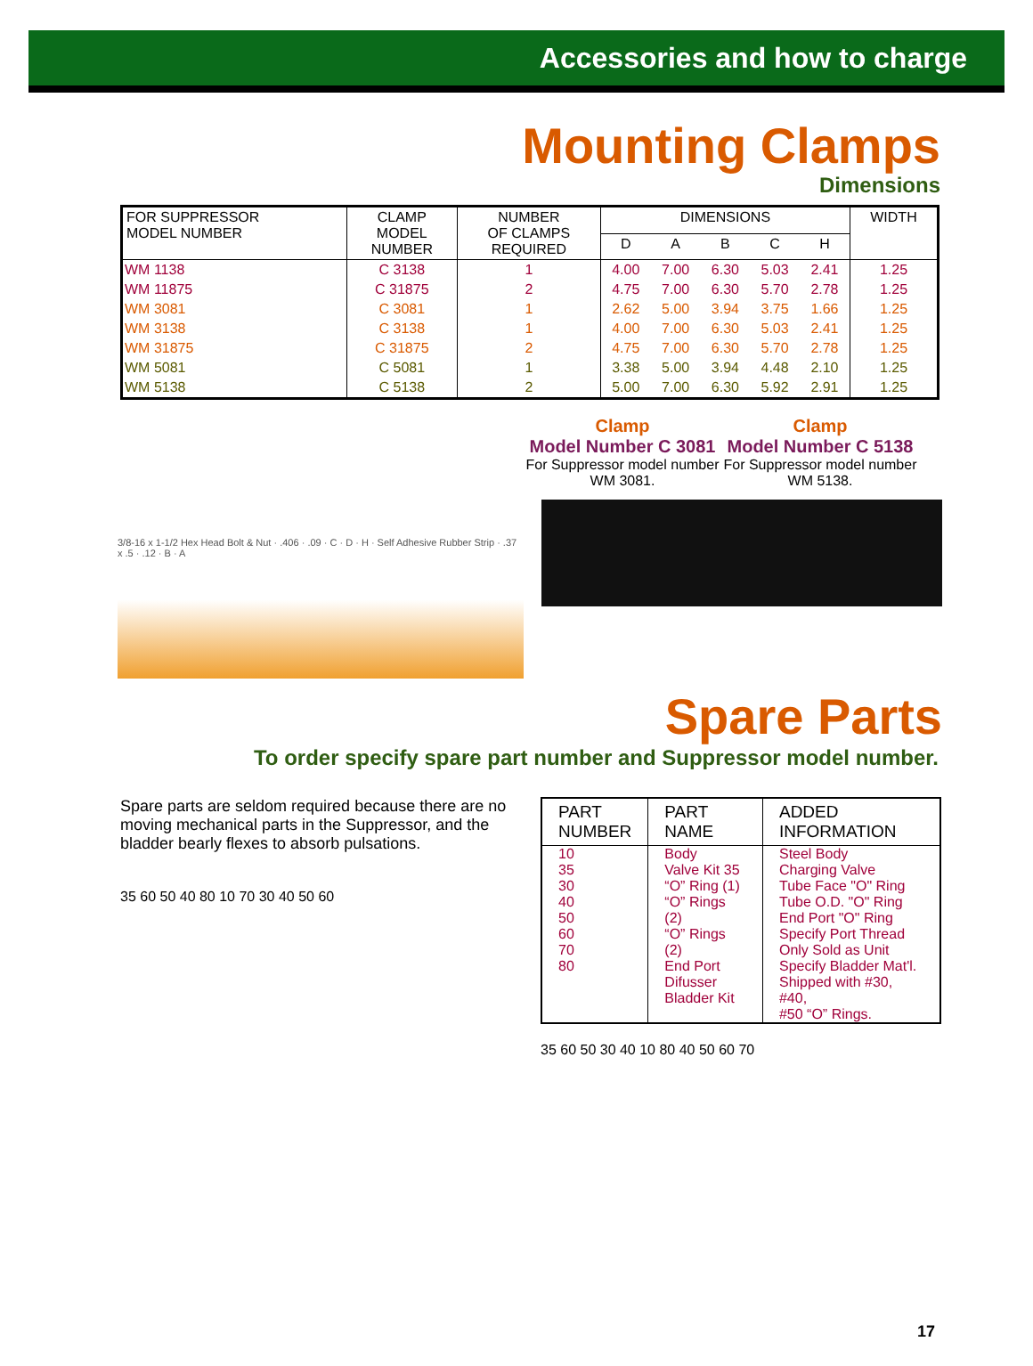Accessories and how to charge
Mounting Clamps
Dimensions
| FOR SUPPRESSOR MODEL NUMBER | CLAMP MODEL NUMBER | NUMBER OF CLAMPS REQUIRED | DIMENSIONS | | | | | WIDTH |
| --- | --- | --- | --- | --- | --- | --- | --- | --- |
| | | | D | A | B | C | H | |
| WM 1138 | C 3138 | 1 | 4.00 | 7.00 | 6.30 | 5.03 | 2.41 | 1.25 |
| WM 11875 | C 31875 | 2 | 4.75 | 7.00 | 6.30 | 5.70 | 2.78 | 1.25 |
| WM 3081 | C 3081 | 1 | 2.62 | 5.00 | 3.94 | 3.75 | 1.66 | 1.25 |
| WM 3138 | C 3138 | 1 | 4.00 | 7.00 | 6.30 | 5.03 | 2.41 | 1.25 |
| WM 31875 | C 31875 | 2 | 4.75 | 7.00 | 6.30 | 5.70 | 2.78 | 1.25 |
| WM 5081 | C 5081 | 1 | 3.38 | 5.00 | 3.94 | 4.48 | 2.10 | 1.25 |
| WM 5138 | C 5138 | 2 | 5.00 | 7.00 | 6.30 | 5.92 | 2.91 | 1.25 |
3/8-16 x 1-1/2 Hex Head Bolt & Nut · .406 · .09 · C · D · H · Self Adhesive Rubber Strip · .37 x .5 · .12 · B · A
Clamp
Model Number C 3081
For Suppressor model number WM 3081.
Clamp
Model Number C 5138
For Suppressor model number WM 5138.
Spare Parts
To order specify spare part number and Suppressor model number.
Spare parts are seldom required because there are no moving mechanical parts in the Suppressor, and the bladder bearly flexes to absorb pulsations.
35 60 50 40 80 10 70 30 40 50 60
| PART NUMBER | PART NAME | ADDED INFORMATION |
| --- | --- | --- |
| 10 35 30 40 50 60 70 80 | Body Valve Kit 35 “O” Ring (1) “O” Rings (2) “O” Rings (2) End Port Difusser Bladder Kit | Steel Body Charging Valve Tube Face "O" Ring Tube O.D. "O" Ring End Port "O" Ring Specify Port Thread Only Sold as Unit Specify Bladder Mat'l. Shipped with #30, #40, #50 “O” Rings. |
35 60 50 30 40 10 80 40 50 60 70
17